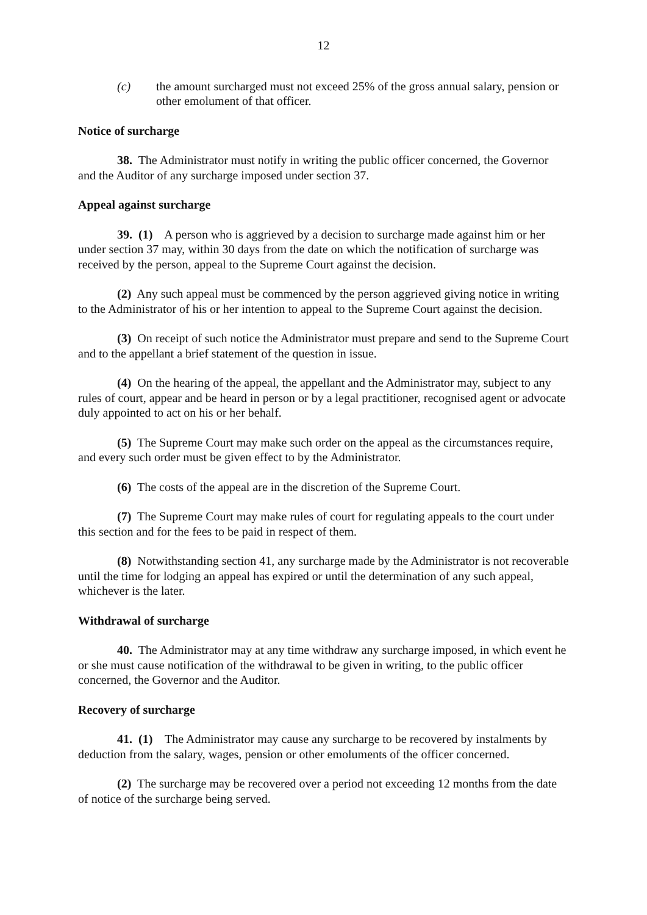12
(c) the amount surcharged must not exceed 25% of the gross annual salary, pension or other emolument of that officer.
Notice of surcharge
38. The Administrator must notify in writing the public officer concerned, the Governor and the Auditor of any surcharge imposed under section 37.
Appeal against surcharge
39. (1) A person who is aggrieved by a decision to surcharge made against him or her under section 37 may, within 30 days from the date on which the notification of surcharge was received by the person, appeal to the Supreme Court against the decision.
(2) Any such appeal must be commenced by the person aggrieved giving notice in writing to the Administrator of his or her intention to appeal to the Supreme Court against the decision.
(3) On receipt of such notice the Administrator must prepare and send to the Supreme Court and to the appellant a brief statement of the question in issue.
(4) On the hearing of the appeal, the appellant and the Administrator may, subject to any rules of court, appear and be heard in person or by a legal practitioner, recognised agent or advocate duly appointed to act on his or her behalf.
(5) The Supreme Court may make such order on the appeal as the circumstances require, and every such order must be given effect to by the Administrator.
(6) The costs of the appeal are in the discretion of the Supreme Court.
(7) The Supreme Court may make rules of court for regulating appeals to the court under this section and for the fees to be paid in respect of them.
(8) Notwithstanding section 41, any surcharge made by the Administrator is not recoverable until the time for lodging an appeal has expired or until the determination of any such appeal, whichever is the later.
Withdrawal of surcharge
40. The Administrator may at any time withdraw any surcharge imposed, in which event he or she must cause notification of the withdrawal to be given in writing, to the public officer concerned, the Governor and the Auditor.
Recovery of surcharge
41. (1) The Administrator may cause any surcharge to be recovered by instalments by deduction from the salary, wages, pension or other emoluments of the officer concerned.
(2) The surcharge may be recovered over a period not exceeding 12 months from the date of notice of the surcharge being served.